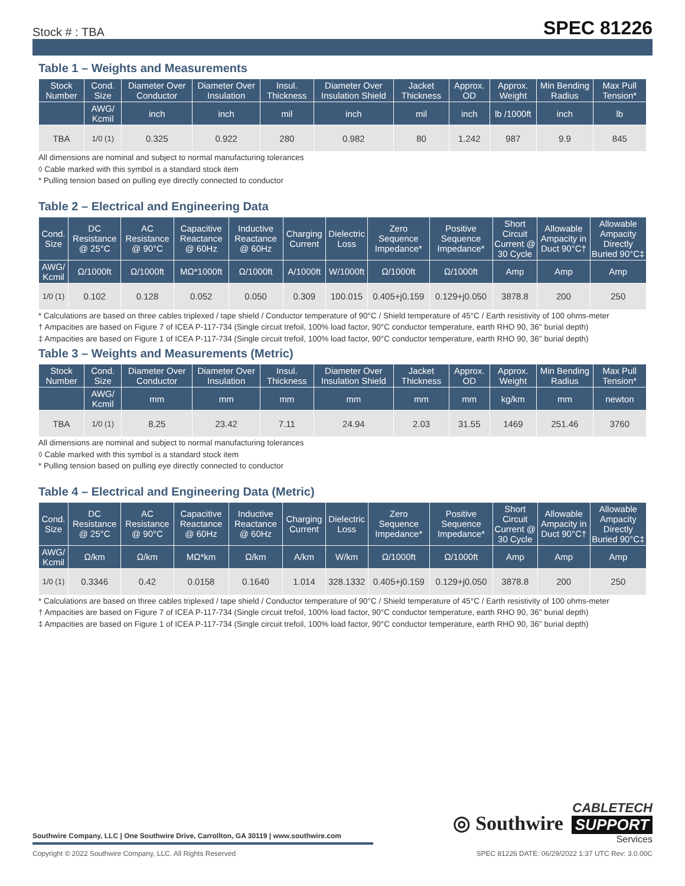Stock # : TBA SPEC 81226
Table 1 – Weights and Measurements
| Stock Number | Cond. Size | Diameter Over Conductor | Diameter Over Insulation | Insul. Thickness | Diameter Over Insulation Shield | Jacket Thickness | Approx. OD | Approx. Weight | Min Bending Radius | Max Pull Tension* |
| --- | --- | --- | --- | --- | --- | --- | --- | --- | --- | --- |
| | AWG/ Kcmil | inch | inch | mil | inch | mil | inch | lb /1000ft | inch | lb |
| TBA | 1/0 (1) | 0.325 | 0.922 | 280 | 0.982 | 80 | 1.242 | 987 | 9.9 | 845 |
All dimensions are nominal and subject to normal manufacturing tolerances
◊ Cable marked with this symbol is a standard stock item
* Pulling tension based on pulling eye directly connected to conductor
Table 2 – Electrical and Engineering Data
| Cond. Size | DC Resistance @ 25°C | AC Resistance @ 90°C | Capacitive Reactance @ 60Hz | Inductive Reactance @ 60Hz | Charging Current | Dielectric Loss | Zero Sequence Impedance* | Positive Sequence Impedance* | Short Circuit Current @ 30 Cycle | Allowable Ampacity in Duct 90°C† | Allowable Ampacity Directly Buried 90°C‡ |
| --- | --- | --- | --- | --- | --- | --- | --- | --- | --- | --- | --- |
| AWG/ Kcmil | Ω/1000ft | Ω/1000ft | MΩ*1000ft | Ω/1000ft | A/1000ft | W/1000ft | Ω/1000ft | Ω/1000ft | Amp | Amp | Amp |
| 1/0 (1) | 0.102 | 0.128 | 0.052 | 0.050 | 0.309 | 100.015 | 0.405+j0.159 | 0.129+j0.050 | 3878.8 | 200 | 250 |
* Calculations are based on three cables triplexed / tape shield / Conductor temperature of 90°C / Shield temperature of 45°C / Earth resistivity of 100 ohms-meter
† Ampacities are based on Figure 7 of ICEA P-117-734 (Single circuit trefoil, 100% load factor, 90°C conductor temperature, earth RHO 90, 36" burial depth)
‡ Ampacities are based on Figure 1 of ICEA P-117-734 (Single circuit trefoil, 100% load factor, 90°C conductor temperature, earth RHO 90, 36" burial depth)
Table 3 – Weights and Measurements (Metric)
| Stock Number | Cond. Size | Diameter Over Conductor | Diameter Over Insulation | Insul. Thickness | Diameter Over Insulation Shield | Jacket Thickness | Approx. OD | Approx. Weight | Min Bending Radius | Max Pull Tension* |
| --- | --- | --- | --- | --- | --- | --- | --- | --- | --- | --- |
| | AWG/ Kcmil | mm | mm | mm | mm | mm | mm | kg/km | mm | newton |
| TBA | 1/0 (1) | 8.25 | 23.42 | 7.11 | 24.94 | 2.03 | 31.55 | 1469 | 251.46 | 3760 |
All dimensions are nominal and subject to normal manufacturing tolerances
◊ Cable marked with this symbol is a standard stock item
* Pulling tension based on pulling eye directly connected to conductor
Table 4 – Electrical and Engineering Data (Metric)
| Cond. Size | DC Resistance @ 25°C | AC Resistance @ 90°C | Capacitive Reactance @ 60Hz | Inductive Reactance @ 60Hz | Charging Current | Dielectric Loss | Zero Sequence Impedance* | Positive Sequence Impedance* | Short Circuit Current @ 30 Cycle | Allowable Ampacity in Duct 90°C† | Allowable Ampacity Directly Buried 90°C‡ |
| --- | --- | --- | --- | --- | --- | --- | --- | --- | --- | --- | --- |
| AWG/ Kcmil | Ω/km | Ω/km | MΩ*km | Ω/km | A/km | W/km | Ω/1000ft | Ω/1000ft | Amp | Amp | Amp |
| 1/0 (1) | 0.3346 | 0.42 | 0.0158 | 0.1640 | 1.014 | 328.1332 | 0.405+j0.159 | 0.129+j0.050 | 3878.8 | 200 | 250 |
* Calculations are based on three cables triplexed / tape shield / Conductor temperature of 90°C / Shield temperature of 45°C / Earth resistivity of 100 ohms-meter
† Ampacities are based on Figure 7 of ICEA P-117-734 (Single circuit trefoil, 100% load factor, 90°C conductor temperature, earth RHO 90, 36" burial depth)
‡ Ampacities are based on Figure 1 of ICEA P-117-734 (Single circuit trefoil, 100% load factor, 90°C conductor temperature, earth RHO 90, 36" burial depth)
◎ Southwire
CABLETECH
SUPPORT
Services
Southwire Company, LLC | One Southwire Drive, Carrollton, GA 30119 | www.southwire.com
Copyright © 2022 Southwire Company, LLC. All Rights Reserved SPEC 81226 DATE: 06/29/2022 1:37 UTC Rev: 3.0.00C